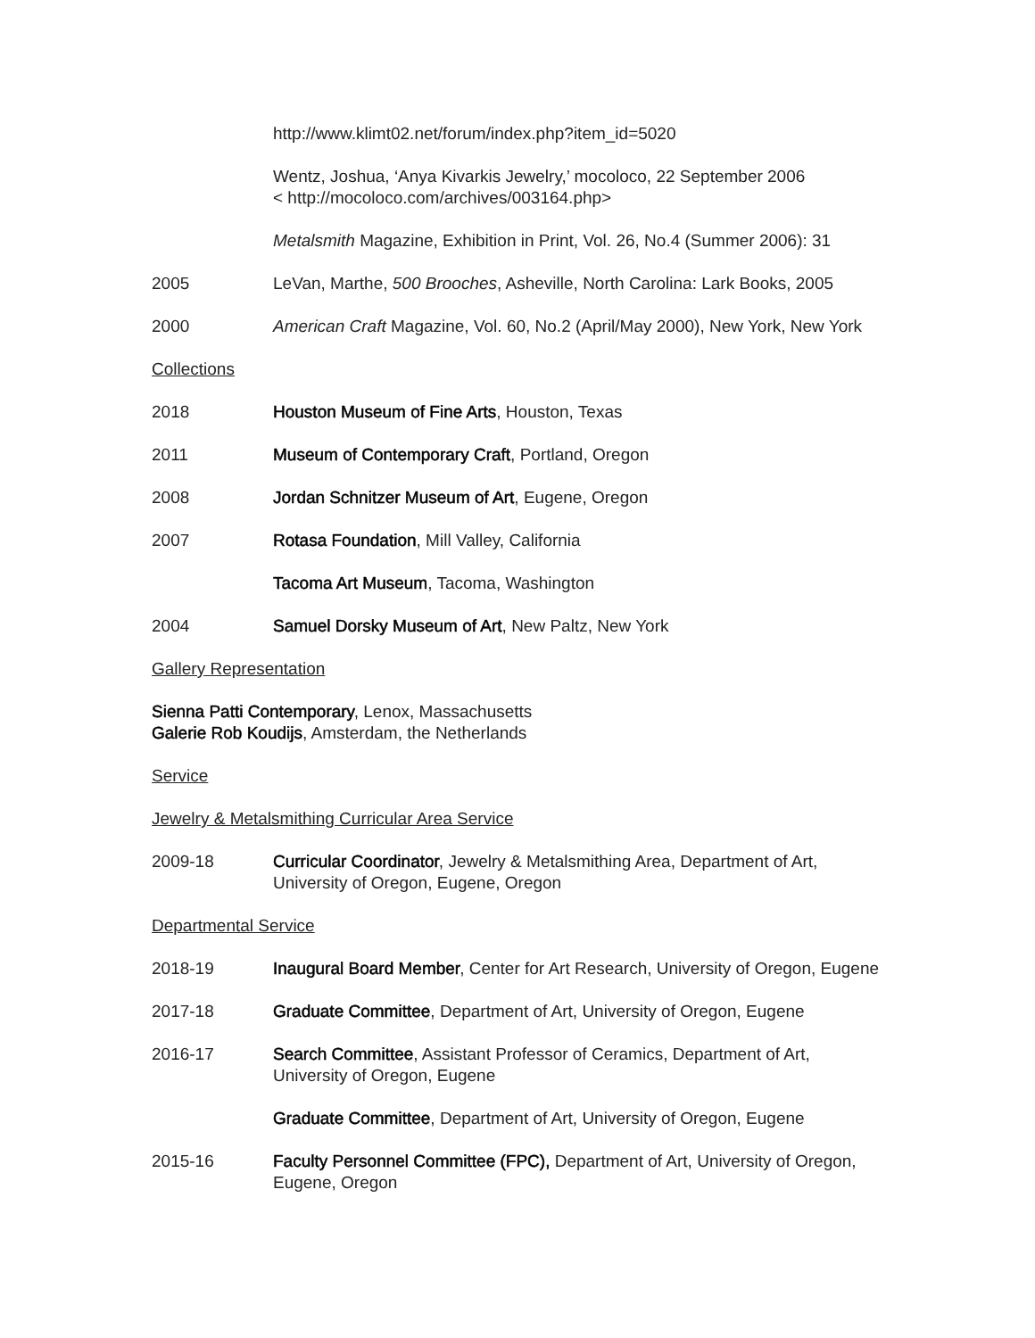http://www.klimt02.net/forum/index.php?item_id=5020
Wentz, Joshua, ‘Anya Kivarkis Jewelry,’ mocoloco, 22 September 2006
< http://mocoloco.com/archives/003164.php>
Metalsmith Magazine, Exhibition in Print, Vol. 26, No.4 (Summer 2006): 31
2005 LeVan, Marthe, 500 Brooches, Asheville, North Carolina: Lark Books, 2005
2000 American Craft Magazine, Vol. 60, No.2 (April/May 2000), New York, New York
Collections
2018 Houston Museum of Fine Arts, Houston, Texas
2011 Museum of Contemporary Craft, Portland, Oregon
2008 Jordan Schnitzer Museum of Art, Eugene, Oregon
2007 Rotasa Foundation, Mill Valley, California
Tacoma Art Museum, Tacoma, Washington
2004 Samuel Dorsky Museum of Art, New Paltz, New York
Gallery Representation
Sienna Patti Contemporary, Lenox, Massachusetts
Galerie Rob Koudijs, Amsterdam, the Netherlands
Service
Jewelry & Metalsmithing Curricular Area Service
2009-18 Curricular Coordinator, Jewelry & Metalsmithing Area, Department of Art, University of Oregon, Eugene, Oregon
Departmental Service
2018-19 Inaugural Board Member, Center for Art Research, University of Oregon, Eugene
2017-18 Graduate Committee, Department of Art, University of Oregon, Eugene
2016-17 Search Committee, Assistant Professor of Ceramics, Department of Art, University of Oregon, Eugene
Graduate Committee, Department of Art, University of Oregon, Eugene
2015-16 Faculty Personnel Committee (FPC), Department of Art, University of Oregon, Eugene, Oregon